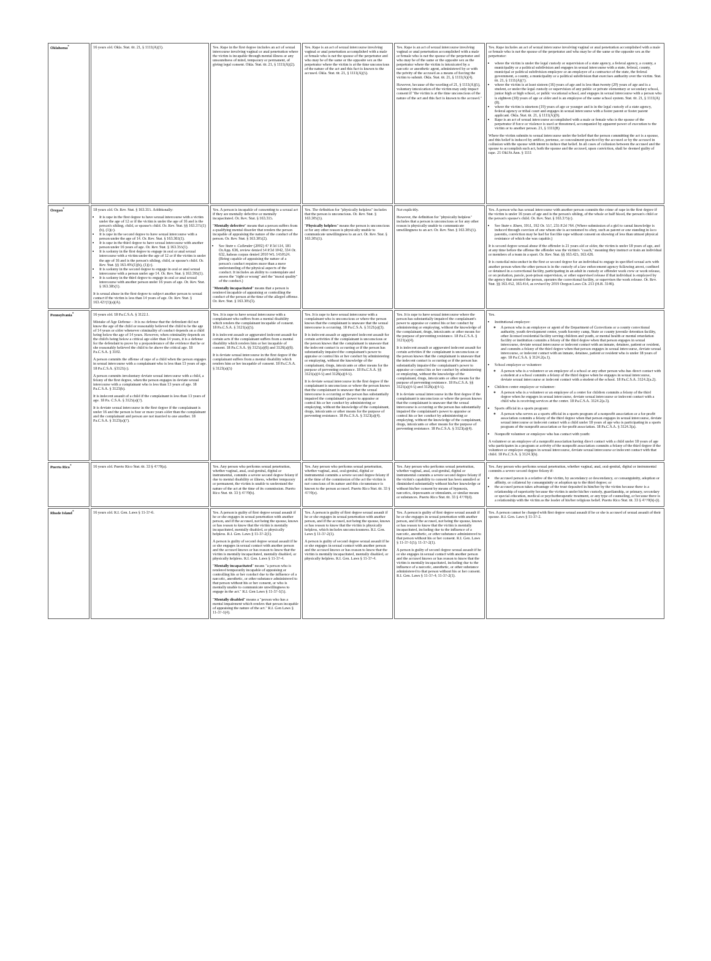| Oklahoma<sup>*</sup> | 16 years old. Okla. Stat. tit. 21, § 1111(A)(1). | Yes. Rape in the first degree includes an act of sexual intercourse involving vaginal or anal penetration where the victim is incapable through mental illness or any unsoundness of mind, temporary or permanent, of giving legal consent. Okla. Stat. tit. 21, § 1111(A)(2). | Yes. Rape is an act of sexual intercourse involving vaginal or anal penetration accomplished with a male or female who is not the spouse of the perpetrator and who may be of the same or the opposite sex as the perpetrator where the victim is at the time unconscious of the nature of the act and this fact is known to the accused. Okla. Stat. tit. 21, § 1111(A)(5). | Yes. Rape is an act of sexual intercourse involving vaginal or anal penetration accomplished with a male or female who is not the spouse of the perpetrator and who may be of the same or the opposite sex as the perpetrator where the victim is intoxicated by a narcotic or anesthetic agent, administered by or with the privity of the accused as a means of forcing the victim to submit. Okla. Stat. tit. 21, § 1111(A)(4). However, because of the wording of 21, § 1111(A)(5), voluntary intoxication of the victim may only impact consent if "the victim is at the time unconscious of the nature of the act and this fact is known to the accused." | Yes. Rape includes an act of sexual intercourse involving vaginal or anal penetration accomplished with a male or female who is not the spouse of the perpetrator and who may be of the same or the opposite sex as the perpetrator: where the victim is under the legal custody or supervision of a state agency, a federal agency, a county, a municipality or a political subdivision and engages in sexual intercourse with a state, federal, county, municipal or political subdivision employee or an employee of a contractor of the state, the federal government, a county, a municipality or a political subdivision that exercises authority over the victim. Stat. tit. 21, § 1111(A)(7). where the victim is at least sixteen (16) years of age and is less than twenty (20) years of age and is a student, or under the legal custody or supervision of any public or private elementary or secondary school, junior high or high school, or public vocational school, and engages in sexual intercourse with a person who is eighteen (18) years of age or older and is an employee of the same school system. Stat. tit. 21, § 1111(A)(8). where the victim is nineteen (19) years of age or younger and is in the legal custody of a state agency, federal agency or tribal court and engages in sexual intercourse with a foster parent or foster parent applicant. Okla. Stat. tit. 21, § 1111(A)(9). Rape is an act of sexual intercourse accomplished with a male or female who is the spouse of the perpetrator if force or violence is used or threatened, accompanied by apparent power of execution to the victim or to another person. 21, § 1111(B) Where the victim submits to sexual intercourse under the belief that the person committing the act is a spouse, and this belief is induced by artifice, pretense, or concealment practiced by the accused or by the accused in collusion with the spouse with intent to induce that belief. In all cases of collusion between the accused and the spouse to accomplish such act, both the spouse and the accused, upon conviction, shall be deemed guilty of rape. 21 Okl.St.Ann. § 1111 |
| Oregon<sup>*</sup> | 18 years old. Or. Rev. Stat. § 163.315. Additionally: It is rape in the first degree to have sexual intercourse with a victim under the age of 12 or if the victim is under the age of 16 and is the person's sibling, child, or spouse's child. Or. Rev. Stat. §§ 163.375(1)(b), (1)(c). It is rape in the second degree to have sexual intercourse with a person under the age of 14. Or. Rev. Stat. § 163.365(1). It is rape in the third degree to have sexual intercourse with another person under 16 years of age. Or. Rev. Stat. § 163.355(1). It is sodomy in the first degree to engage in oral or anal sexual intercourse with a victim under the age of 12 or if the victim is under the age of 16 and is the person's sibling, child, or spouse's child. Or. Rev. Stat. §§ 163.405(1)(b), (1)(c). It is sodomy in the second degree to engage in oral or anal sexual intercourse with a person under age 14. Or. Rev. Stat. § 163.395(1). It is sodomy in the third degree to engage in oral or anal sexual intercourse with another person under 16 years of age. Or. Rev. Stat. § 163.385(1). It is sexual abuse in the first degree to subject another person to sexual contact if the victim is less than 14 years of age. Or. Rev. Stat. § 163.427(1)(a)(A). | Yes. A person is incapable of consenting to a sexual act if they are mentally defective or mentally incapacitated. Or. Rev. Stat. § 163.315. " Mentally defective " means that a person suffers from a qualifying mental disorder that renders the person incapable of appraising the nature of the conduct of the person. Or. Rev. Stat. § 163.305(2). See State v. Callender (2002) 47 P.3d 514, 181 Or.App. 636, review denied 54 P.3d 1042, 334 Or. 632, habeas corpus denied 2010 WL 1450524. (Being capable of appraising the nature of a person's conduct requires more than a mere understanding of the physical aspects of the conduct. It includes an ability to contemplate and assess the "right or wrong" and the "moral quality" of the conduct.) " Mentally incapacitated " means that a person is rendered incapable of appraising or controlling the conduct of the person at the time of the alleged offense. Or. Rev. Stat. § 163.305(3). | Yes. The definition for "physically helpless" includes that the person is unconscious. Or. Rev. Stat. § 163.305(5). " Physically helpless " means the person is unconscious or for any other reason is physically unable to communicate unwillingness to an act. Or. Rev. Stat. § 163.305(5). | Not explicitly. However, the definition for "physically helpless" includes that a person is unconscious or for any other reason is physically unable to communicate unwillingness to an act. Or. Rev. Stat. § 163.305(5). | Yes. A person who has sexual intercourse with another person commits the crime of rape in the first degree if the victim is under 16 years of age and is the person's sibling, of the whole or half blood, the person's child or the person's spouse's child. Or. Rev. Stat. § 163.375(c). See State v. Risen , 1951, 192 Or. 557, 235 P.2d 764. (Where submission of a girl to carnal knowledge is induced through coercion of one whom she is accustomed to obey, such as parent or one standing in loco parentis, conviction may be had for forcible rape without consent on showing of less than utmost physical resistance of which she was capable.) It is second degree sexual abuse if the offender is 21 years old or older, the victim is under 18 years of age, and at any time before the offense the offender was the victim's "coach," meaning they instruct or train an individual or members of a team in a sport. Or. Rev. Stat. §§ 163.425, 163.426. It is custodial misconduct in the first or second degree for an individual to engage in specified sexual acts with another person when the other person is in the custody of a law enforcement agency following arrest, confined or detained in a correctional facility, participating in an adult in custody or offender work crew or work release, or on probation, parole, post-prison supervision, or other supervised release if that individual is employed by the agency that arrested the person, operates the correctional facility, or supervises the work release. Or. Rev. Stat. §§ 163.452, 163.454, as revised by 2019 Oregon Laws Ch. 213 (H.B. 3146). |
| Pennsylvania<sup>*</sup> | 16 years old. 18 Pa.C.S.A. § 3122.1. Mistake of Age Defense – It is no defense that the defendant did not know the age of the child or reasonably believed the child to be the age of 14 years or older whenever criminality of conduct depends on a child being below the age of 14 years. However, when criminality depends on the child's being below a critical age older than 14 years, it is a defense for the defendant to prove by a preponderance of the evidence that he or she reasonably believed the child to be above the critical age. 18 Pa.C.S.A. § 3102. A person commits the offense of rape of a child when the person engages in sexual intercourse with a complainant who is less than 13 years of age. 18 Pa.C.S.A. §3121(c). A person commits involuntary deviate sexual intercourse with a child, a felony of the first degree, when the person engages in deviate sexual intercourse with a complainant who is less than 13 years of age. 18 Pa.C.S.A. § 3123(b). It is indecent assault of a child if the complainant is less than 13 years of age. 18 Pa. C.S.A. § 3125(a)(7). It is deviate sexual intercourse in the first degree if the complainant is under 16 and the person is four or more years older than the complainant and the complainant and person are not married to one another. 18 Pa.C.S.A. § 3123(a)(7). | Yes. It is rape to have sexual intercourse with a complainant who suffers from a mental disability which renders the complainant incapable of consent. 18 Pa.C.S.A. § 3121(a)(5). It is indecent assault or aggravated indecent assault for certain acts if the complainant suffers from a mental disability which renders him or her incapable of consent. 18 Pa.C.S.A. §§ 3125(a)(6) and 3126(a)(6). It is deviate sexual intercourse in the first degree if the complainant suffers from a mental disability which renders him or her incapable of consent. 18 Pa.C.S.A. § 3123(a)(5) | Yes. It is rape to have sexual intercourse with a complainant who is unconscious or where the person knows that the complainant is unaware that the sexual intercourse is occurring. 18 Pa.C.S.A. § 3121(a)(3). It is indecent assault or aggravated indecent assault for certain activities if the complainant is unconscious or the person knows that the complainant is unaware that the indecent contact is occurring or if the person has substantially impaired the complainant's power to appraise or control his or her conduct by administering or employing, without the knowledge of the complainant, drugs, intoxicants or other means for the purpose of preventing resistance. 18 Pa.C.S.A. §§ 3125(a)(4-5) and 3126(a)(4-5). It is deviate sexual intercourse in the first degree if the complainant is unconscious or where the person knows that the complainant is unaware that the sexual intercourse is occurring or the person has substantially impaired the complainant's power to appraise or control his or her conduct by administering or employing, without the knowledge of the complainant, drugs, intoxicants or other means for the purpose of preventing resistance. 18 Pa.C.S.A. § 3123(a)(4). | Yes. It is rape to have sexual intercourse where the person has substantially impaired the complainant's power to appraise or control his or her conduct by administering or employing, without the knowledge of the complainant, drugs, intoxicants or other means for the purpose of preventing resistance. 18 Pa.C.S.A. § 3121(a)(4). It is indecent assault or aggravated indecent assault for certain activities if the complainant is unconscious or the person knows that the complainant is unaware that the indecent contact is occurring or if the person has substantially impaired the complainant's power to appraise or control his or her conduct by administering or employing, without the knowledge of the complainant, drugs, intoxicants or other means for the purpose of preventing resistance. 18 Pa.C.S.A. §§ 3125(a)(4-5) and 3126(a)(4-5). It is deviate sexual intercourse in the first degree if the complainant is unconscious or where the person knows that the complainant is unaware that the sexual intercourse is occurring or the person has substantially impaired the complainant's power to appraise or control his or her conduct by administering or employing, without the knowledge of the complainant, drugs, intoxicants or other means for the purpose of preventing resistance. 18 Pa.C.S.A. § 3123(a)(4). | Yes. Institutional employee: A person who is an employee or agent of the Department of Corrections or a county correctional authority, youth development center, youth forestry camp, State or county juvenile detention facility, other licensed residential facility serving children and youth, or mental health or mental retardation facility or institution commits a felony of the third degree when that person engages in sexual intercourse, deviate sexual intercourse or indecent contact with an inmate, detainee, patient or resident, and commits a felony of the third degree when that person engages in sexual intercourse, deviate sexual intercourse, or indecent contact with an inmate, detainee, patient or resident who is under 18 years of age. 18 Pa.C.S.A. § 3124.2(a.1). School employee or volunteer: A person who is a volunteer or an employee of a school or any other person who has direct contact with a student at a school commits a felony of the third degree when he engages in sexual intercourse, deviate sexual intercourse or indecent contact with a student of the school. 18 Pa.C.S.A. 3124.2(a.2). Children center employee or volunteer: A person who is a volunteer or an employee of a center for children commits a felony of the third degree when he engages in sexual intercourse, deviate sexual intercourse or indecent contact with a child who is receiving services at the center. 18 Pa.C.S.A. 3124.2(a.3). Sports official in a sports program: A person who serves as a sports official in a sports program of a nonprofit association or a for-profit association commits a felony of the third degree when that person engages in sexual intercourse, deviate sexual intercourse or indecent contact with a child under 18 years of age who is participating in a sports program of the nonprofit association or for-profit association. 18 Pa.C.S.A. § 3124.3(a). Nonprofit volunteer or employee who has contact with youth: A volunteer or an employee of a nonprofit association having direct contact with a child under 18 years of age who participates in a program or activity of the nonprofit association commits a felony of the third degree if the volunteer or employee engages in sexual intercourse, deviate sexual intercourse or indecent contact with that child. 18 Pa.C.S.A. § 3124.3(b). |
| Puerto Rico<sup>*</sup> | 16 years old. Puerto Rico Stat. tit. 33 § 4770(a). | Yes. Any person who performs sexual penetration, whether vaginal, anal, oral-genital, digital or instrumental, commits a severe second degree felony if due to mental disability or illness, whether temporary or permanent, the victim is unable to understand the nature of the act at the time of its commission. Puerto Rico Stat. tit. 33 § 4770(b). | Yes. Any person who performs sexual penetration, whether vaginal, anal, oral-genital, digital or instrumental commits a severe second degree felony if at the time of the commission of the act the victim is not conscious of its nature and this circumstance is known to the person accused. Puerto Rico Stat. tit. 33 § 4770(e). | Yes. Any person who performs sexual penetration, whether vaginal, anal, oral-genital, digital or instrumental commits a severe second degree felony if the victim's capability to consent has been annulled or diminished substantially without his/her knowledge or without his/her consent by means of hypnosis, narcotics, depressants or stimulants, or similar means or substances. Puerto Rico Stat. tit. 33 § 4770(d). | Yes. Any person who performs sexual penetration, whether vaginal, anal, oral-genital, digital or instrumental commits a severe second degree felony if: the accused person is a relative of the victim, by ascendancy or descendancy, or consanguinity, adoption or affinity, or collateral by consanguinity or adoption up to the third degree; or the accused person takes advantage of the trust deposited in him/her by the victim because there is a relationship of superiority because the victim is under his/her custody, guardianship, or primary, secondary or special education, medical or psychotherapeutic treatment, or any type of counseling, or because there is a relationship with the victim as the leader of his/her religious belief. Puerto Rico Stat. tit. 33 § 4770(h)-(i). |
| Rhode Island<sup>*</sup> | 16 years old. R.I. Gen. Laws § 11-37-6. | Yes. A person is guilty of first degree sexual assault if he or she engages in sexual penetration with another person, and if the accused, not being the spouse, knows or has reason to know that the victim is mentally incapacitated, mentally disabled, or physically helpless. R.I. Gen. Laws § 11-37-2(1). A person is guilty of second degree sexual assault if he or she engages in sexual contact with another person and the accused knows or has reason to know that the victim is mentally incapacitated, mentally disabled, or physically helpless. R.I. Gen. Laws § 11-37-4. " Mentally incapacitated " means "a person who is rendered temporarily incapable of appraising or controlling his or her conduct due to the influence of a narcotic, anesthetic, or other substance administered to that person without his or her consent, or who is mentally unable to communicate unwillingness to engage in the act." R.I. Gen Laws § 11-37-1(5). " Mentally disabled " means a "person who has a mental impairment which renders that person incapable of appraising the nature of the act." R.I. Gen Laws § 11-37-1(4). | Yes. A person is guilty of first degree sexual assault if he or she engages in sexual penetration with another person, and if the accused, not being the spouse, knows or has reason to know that the victim is physically helpless, which includes unconsciousness. R.I. Gen. Laws § 11-37-2(1). A person is guilty of second degree sexual assault if he or she engages in sexual contact with another person and the accused knows or has reason to know that the victim is mentally incapacitated, mentally disabled, or physically helpless. R.I. Gen. Laws § 11-37-4. | Yes. A person is guilty of first degree sexual assault if he or she engages in sexual penetration with another person, and if the accused, not being the spouse, knows or has reason to know that the victim is mentally incapacitated, including due to the influence of a narcotic, anesthetic, or other substance administered to that person without his or her consent. R.I. Gen. Laws § 11-37-1(5); 11-37-2(1). A person is guilty of second degree sexual assault if he or she engages in sexual contact with another person and the accused knows or has reason to know that the victim is mentally incapacitated, including due to the influence of a narcotic, anesthetic, or other substance administered to that person without his or her consent. R.I. Gen. Laws § 11-37-4; 11-37-2(1). | Yes. A person cannot be charged with first degree sexual assault if he or she is accused of sexual assault of their spouse. R.I. Gen. Laws § 11-37-2. |